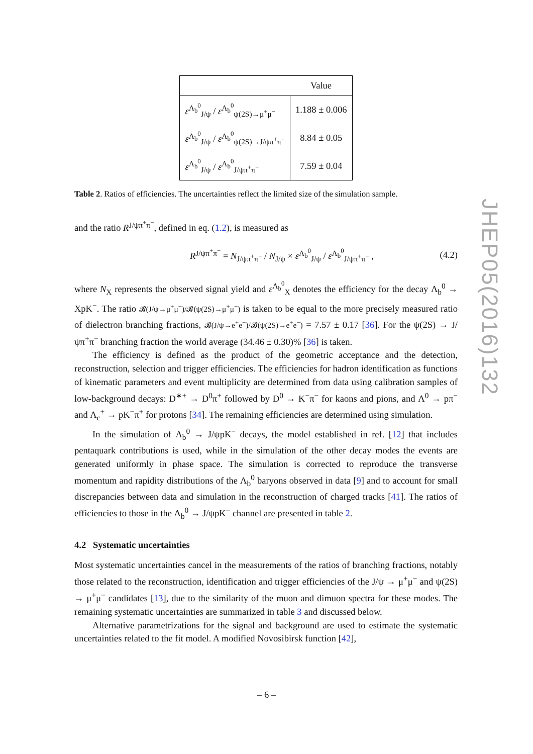JHEP05(2016)132
| | Value |
| --- | --- |
| ε<sup>Λ<sub>b</sub><sup>0</sup></sup><sub>J/ψ</sub> / ε<sup>Λ<sub>b</sub><sup>0</sup></sup><sub>ψ(2S)→μ<sup>+</sup>μ<sup>−</sup></sub> | 1.188 ± 0.006 |
| ε<sup>Λ<sub>b</sub><sup>0</sup></sup><sub>J/ψ</sub> / ε<sup>Λ<sub>b</sub><sup>0</sup></sup><sub>ψ(2S)→J/ψπ<sup>+</sup>π<sup>−</sup></sub> | 8.84 ± 0.05 |
| ε<sup>Λ<sub>b</sub><sup>0</sup></sup><sub>J/ψ</sub> / ε<sup>Λ<sub>b</sub><sup>0</sup></sup><sub>J/ψπ<sup>+</sup>π<sup>−</sup></sub> | 7.59 ± 0.04 |
Table 2. Ratios of efficiencies. The uncertainties reflect the limited size of the simulation sample.
and the ratio R<sup>J/ψπ<sup>+</sup>π<sup>−</sup></sup>, defined in eq. (1.2), is measured as
R<sup>J/ψπ<sup>+</sup>π<sup>−</sup></sup> = N<sub>J/ψπ<sup>+</sup>π<sup>−</sup></sub> / N<sub>J/ψ</sub> × ε<sup>Λ<sub>b</sub><sup>0</sup></sup><sub>J/ψ</sub> / ε<sup>Λ<sub>b</sub><sup>0</sup></sup><sub>J/ψπ<sup>+</sup>π<sup>−</sup></sub> , (4.2)
where N<sub>X</sub> represents the observed signal yield and ε<sup>Λ<sub>b</sub><sup>0</sup></sup><sub>X</sub> denotes the efficiency for the decay Λ<sub>b</sub><sup>0</sup> → XpK<sup>−</sup>. The ratio 𝓑(J/ψ→μ<sup>+</sup>μ<sup>−</sup>)/𝓑(ψ(2S)→μ<sup>+</sup>μ<sup>−</sup>) is taken to be equal to the more precisely measured ratio of dielectron branching fractions, 𝓑(J/ψ→e<sup>+</sup>e<sup>−</sup>)/𝓑(ψ(2S)→e<sup>+</sup>e<sup>−</sup>) = 7.57 ± 0.17 [36]. For the ψ(2S) → J/ψπ<sup>+</sup>π<sup>−</sup> branching fraction the world average (34.46 ± 0.30)% [36] is taken.
The efficiency is defined as the product of the geometric acceptance and the detection, reconstruction, selection and trigger efficiencies. The efficiencies for hadron identification as functions of kinematic parameters and event multiplicity are determined from data using calibration samples of low-background decays: D<sup>∗+</sup> → D<sup>0</sup>π<sup>+</sup> followed by D<sup>0</sup> → K<sup>−</sup>π<sup>−</sup> for kaons and pions, and Λ<sup>0</sup> → pπ<sup>−</sup> and Λ<sub>c</sub><sup>+</sup> → pK<sup>−</sup>π<sup>+</sup> for protons [34]. The remaining efficiencies are determined using simulation.
In the simulation of Λ<sub>b</sub><sup>0</sup> → J/ψpK<sup>−</sup> decays, the model established in ref. [12] that includes pentaquark contributions is used, while in the simulation of the other decay modes the events are generated uniformly in phase space. The simulation is corrected to reproduce the transverse momentum and rapidity distributions of the Λ<sub>b</sub><sup>0</sup> baryons observed in data [9] and to account for small discrepancies between data and simulation in the reconstruction of charged tracks [41]. The ratios of efficiencies to those in the Λ<sub>b</sub><sup>0</sup> → J/ψpK<sup>−</sup> channel are presented in table 2.
4.2 Systematic uncertainties
Most systematic uncertainties cancel in the measurements of the ratios of branching fractions, notably those related to the reconstruction, identification and trigger efficiencies of the J/ψ → μ<sup>+</sup>μ<sup>−</sup> and ψ(2S) → μ<sup>+</sup>μ<sup>−</sup> candidates [13], due to the similarity of the muon and dimuon spectra for these modes. The remaining systematic uncertainties are summarized in table 3 and discussed below.
Alternative parametrizations for the signal and background are used to estimate the systematic uncertainties related to the fit model. A modified Novosibirsk function [42],
– 6 –